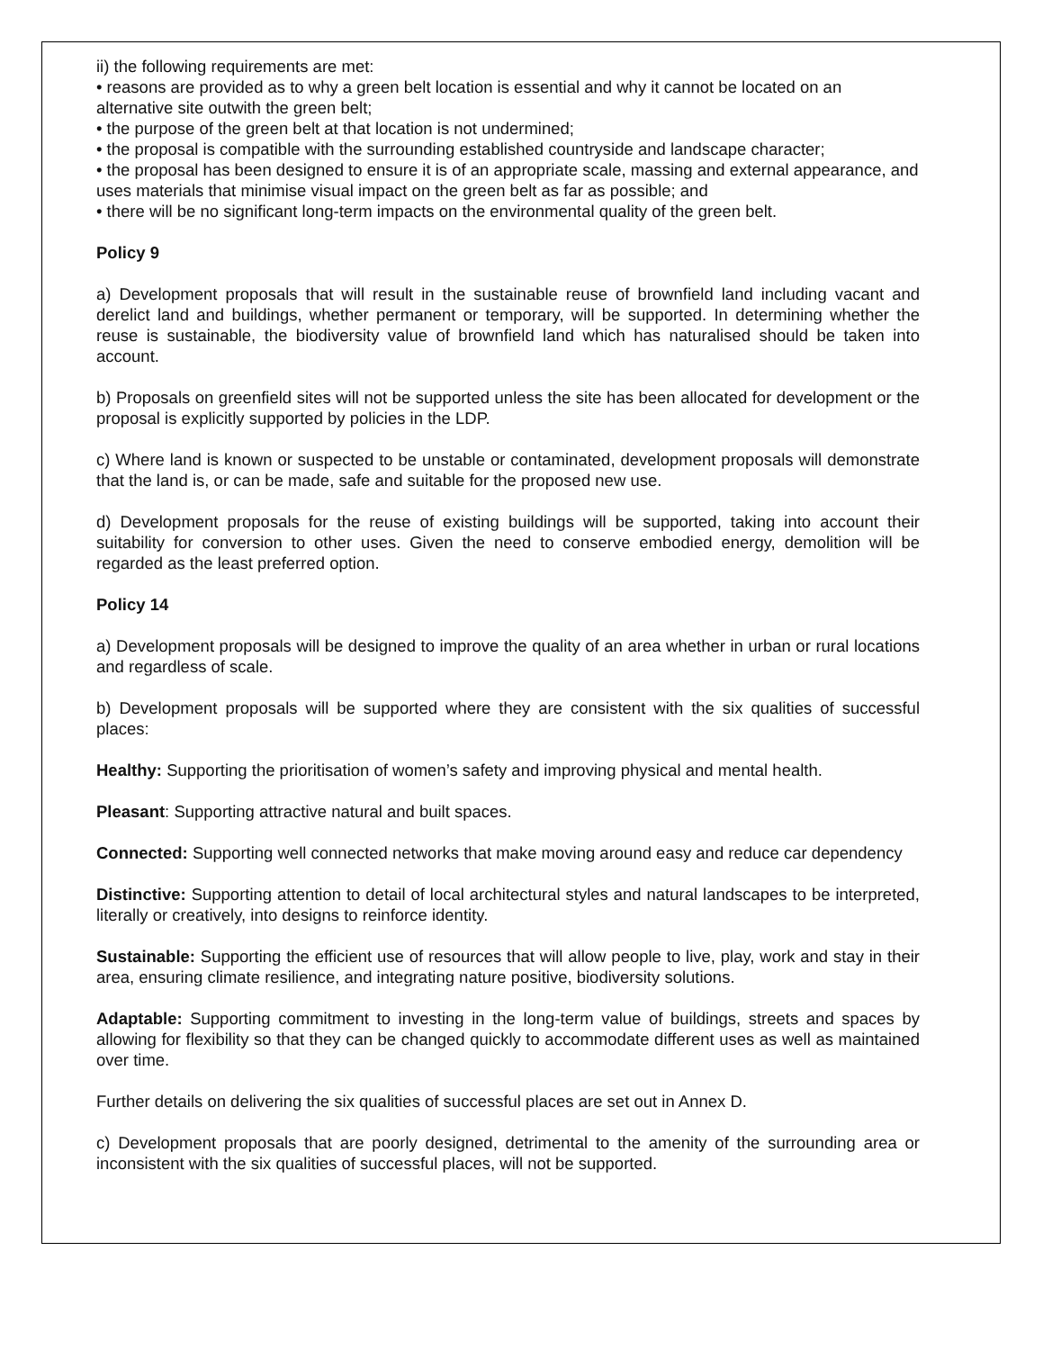ii) the following requirements are met:
• reasons are provided as to why a green belt location is essential and why it cannot be located on an alternative site outwith the green belt;
• the purpose of the green belt at that location is not undermined;
• the proposal is compatible with the surrounding established countryside and landscape character;
• the proposal has been designed to ensure it is of an appropriate scale, massing and external appearance, and uses materials that minimise visual impact on the green belt as far as possible; and
• there will be no significant long-term impacts on the environmental quality of the green belt.
Policy 9
a) Development proposals that will result in the sustainable reuse of brownfield land including vacant and derelict land and buildings, whether permanent or temporary, will be supported. In determining whether the reuse is sustainable, the biodiversity value of brownfield land which has naturalised should be taken into account.
b) Proposals on greenfield sites will not be supported unless the site has been allocated for development or the proposal is explicitly supported by policies in the LDP.
c) Where land is known or suspected to be unstable or contaminated, development proposals will demonstrate that the land is, or can be made, safe and suitable for the proposed new use.
d) Development proposals for the reuse of existing buildings will be supported, taking into account their suitability for conversion to other uses. Given the need to conserve embodied energy, demolition will be regarded as the least preferred option.
Policy 14
a) Development proposals will be designed to improve the quality of an area whether in urban or rural locations and regardless of scale.
b) Development proposals will be supported where they are consistent with the six qualities of successful places:
Healthy: Supporting the prioritisation of women’s safety and improving physical and mental health.
Pleasant: Supporting attractive natural and built spaces.
Connected: Supporting well connected networks that make moving around easy and reduce car dependency
Distinctive: Supporting attention to detail of local architectural styles and natural landscapes to be interpreted, literally or creatively, into designs to reinforce identity.
Sustainable: Supporting the efficient use of resources that will allow people to live, play, work and stay in their area, ensuring climate resilience, and integrating nature positive, biodiversity solutions.
Adaptable: Supporting commitment to investing in the long-term value of buildings, streets and spaces by allowing for flexibility so that they can be changed quickly to accommodate different uses as well as maintained over time.
Further details on delivering the six qualities of successful places are set out in Annex D.
c) Development proposals that are poorly designed, detrimental to the amenity of the surrounding area or inconsistent with the six qualities of successful places, will not be supported.